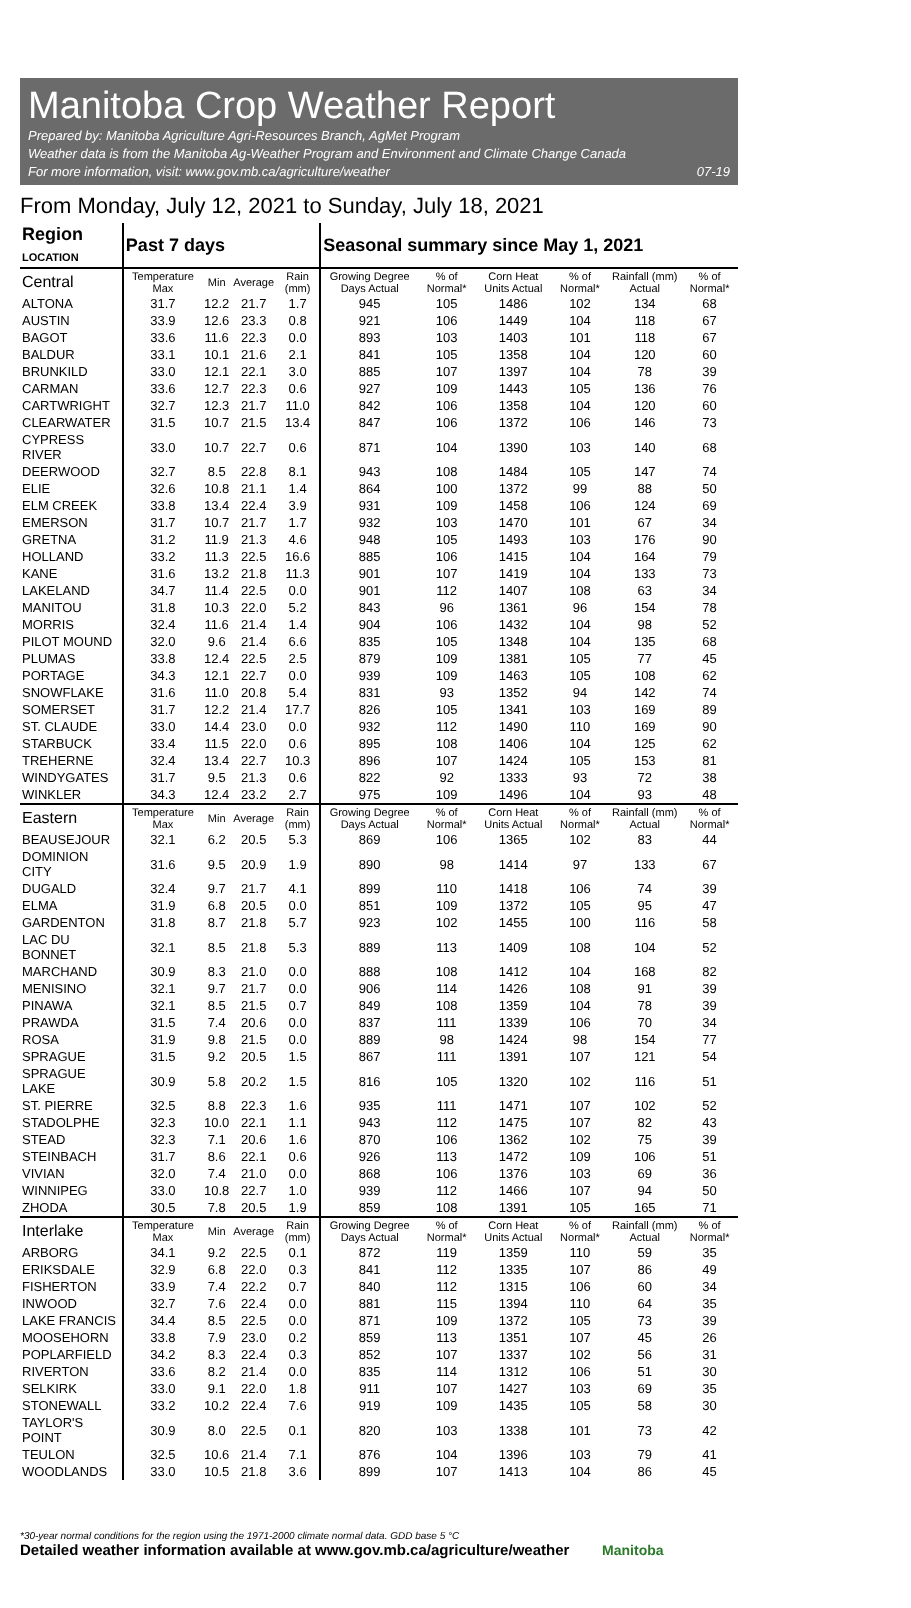Manitoba Crop Weather Report
Prepared by: Manitoba Agriculture Agri-Resources Branch, AgMet Program
Weather data is from the Manitoba Ag-Weather Program and Environment and Climate Change Canada
For more information, visit: www.gov.mb.ca/agriculture/weather 07-19
From Monday, July 12, 2021 to Sunday, July 18, 2021
| Region LOCATION | Past 7 days | | | | Seasonal summary since May 1, 2021 | | | | | |
| --- | --- | --- | --- | --- | --- | --- | --- | --- | --- | --- |
| Central | Temperature Max | Min | Average | Rain (mm) | Growing Degree Days Actual | % of Normal* | Corn Heat Units Actual | % of Normal* | Rainfall (mm) Actual | % of Normal* |
| ALTONA | 31.7 | 12.2 | 21.7 | 1.7 | 945 | 105 | 1486 | 102 | 134 | 68 |
| AUSTIN | 33.9 | 12.6 | 23.3 | 0.8 | 921 | 106 | 1449 | 104 | 118 | 67 |
| BAGOT | 33.6 | 11.6 | 22.3 | 0.0 | 893 | 103 | 1403 | 101 | 118 | 67 |
| BALDUR | 33.1 | 10.1 | 21.6 | 2.1 | 841 | 105 | 1358 | 104 | 120 | 60 |
| BRUNKILD | 33.0 | 12.1 | 22.1 | 3.0 | 885 | 107 | 1397 | 104 | 78 | 39 |
| CARMAN | 33.6 | 12.7 | 22.3 | 0.6 | 927 | 109 | 1443 | 105 | 136 | 76 |
| CARTWRIGHT | 32.7 | 12.3 | 21.7 | 11.0 | 842 | 106 | 1358 | 104 | 120 | 60 |
| CLEARWATER | 31.5 | 10.7 | 21.5 | 13.4 | 847 | 106 | 1372 | 106 | 146 | 73 |
| CYPRESS RIVER | 33.0 | 10.7 | 22.7 | 0.6 | 871 | 104 | 1390 | 103 | 140 | 68 |
| DEERWOOD | 32.7 | 8.5 | 22.8 | 8.1 | 943 | 108 | 1484 | 105 | 147 | 74 |
| ELIE | 32.6 | 10.8 | 21.1 | 1.4 | 864 | 100 | 1372 | 99 | 88 | 50 |
| ELM CREEK | 33.8 | 13.4 | 22.4 | 3.9 | 931 | 109 | 1458 | 106 | 124 | 69 |
| EMERSON | 31.7 | 10.7 | 21.7 | 1.7 | 932 | 103 | 1470 | 101 | 67 | 34 |
| GRETNA | 31.2 | 11.9 | 21.3 | 4.6 | 948 | 105 | 1493 | 103 | 176 | 90 |
| HOLLAND | 33.2 | 11.3 | 22.5 | 16.6 | 885 | 106 | 1415 | 104 | 164 | 79 |
| KANE | 31.6 | 13.2 | 21.8 | 11.3 | 901 | 107 | 1419 | 104 | 133 | 73 |
| LAKELAND | 34.7 | 11.4 | 22.5 | 0.0 | 901 | 112 | 1407 | 108 | 63 | 34 |
| MANITOU | 31.8 | 10.3 | 22.0 | 5.2 | 843 | 96 | 1361 | 96 | 154 | 78 |
| MORRIS | 32.4 | 11.6 | 21.4 | 1.4 | 904 | 106 | 1432 | 104 | 98 | 52 |
| PILOT MOUND | 32.0 | 9.6 | 21.4 | 6.6 | 835 | 105 | 1348 | 104 | 135 | 68 |
| PLUMAS | 33.8 | 12.4 | 22.5 | 2.5 | 879 | 109 | 1381 | 105 | 77 | 45 |
| PORTAGE | 34.3 | 12.1 | 22.7 | 0.0 | 939 | 109 | 1463 | 105 | 108 | 62 |
| SNOWFLAKE | 31.6 | 11.0 | 20.8 | 5.4 | 831 | 93 | 1352 | 94 | 142 | 74 |
| SOMERSET | 31.7 | 12.2 | 21.4 | 17.7 | 826 | 105 | 1341 | 103 | 169 | 89 |
| ST. CLAUDE | 33.0 | 14.4 | 23.0 | 0.0 | 932 | 112 | 1490 | 110 | 169 | 90 |
| STARBUCK | 33.4 | 11.5 | 22.0 | 0.6 | 895 | 108 | 1406 | 104 | 125 | 62 |
| TREHERNE | 32.4 | 13.4 | 22.7 | 10.3 | 896 | 107 | 1424 | 105 | 153 | 81 |
| WINDYGATES | 31.7 | 9.5 | 21.3 | 0.6 | 822 | 92 | 1333 | 93 | 72 | 38 |
| WINKLER | 34.3 | 12.4 | 23.2 | 2.7 | 975 | 109 | 1496 | 104 | 93 | 48 |
| Eastern | Temperature Max | Min | Average | Rain (mm) | Growing Degree Days Actual | % of Normal* | Corn Heat Units Actual | % of Normal* | Rainfall (mm) Actual | % of Normal* |
| BEAUSEJOUR | 32.1 | 6.2 | 20.5 | 5.3 | 869 | 106 | 1365 | 102 | 83 | 44 |
| DOMINION CITY | 31.6 | 9.5 | 20.9 | 1.9 | 890 | 98 | 1414 | 97 | 133 | 67 |
| DUGALD | 32.4 | 9.7 | 21.7 | 4.1 | 899 | 110 | 1418 | 106 | 74 | 39 |
| ELMA | 31.9 | 6.8 | 20.5 | 0.0 | 851 | 109 | 1372 | 105 | 95 | 47 |
| GARDENTON | 31.8 | 8.7 | 21.8 | 5.7 | 923 | 102 | 1455 | 100 | 116 | 58 |
| LAC DU BONNET | 32.1 | 8.5 | 21.8 | 5.3 | 889 | 113 | 1409 | 108 | 104 | 52 |
| MARCHAND | 30.9 | 8.3 | 21.0 | 0.0 | 888 | 108 | 1412 | 104 | 168 | 82 |
| MENISINO | 32.1 | 9.7 | 21.7 | 0.0 | 906 | 114 | 1426 | 108 | 91 | 39 |
| PINAWA | 32.1 | 8.5 | 21.5 | 0.7 | 849 | 108 | 1359 | 104 | 78 | 39 |
| PRAWDA | 31.5 | 7.4 | 20.6 | 0.0 | 837 | 111 | 1339 | 106 | 70 | 34 |
| ROSA | 31.9 | 9.8 | 21.5 | 0.0 | 889 | 98 | 1424 | 98 | 154 | 77 |
| SPRAGUE | 31.5 | 9.2 | 20.5 | 1.5 | 867 | 111 | 1391 | 107 | 121 | 54 |
| SPRAGUE LAKE | 30.9 | 5.8 | 20.2 | 1.5 | 816 | 105 | 1320 | 102 | 116 | 51 |
| ST. PIERRE | 32.5 | 8.8 | 22.3 | 1.6 | 935 | 111 | 1471 | 107 | 102 | 52 |
| STADOLPHE | 32.3 | 10.0 | 22.1 | 1.1 | 943 | 112 | 1475 | 107 | 82 | 43 |
| STEAD | 32.3 | 7.1 | 20.6 | 1.6 | 870 | 106 | 1362 | 102 | 75 | 39 |
| STEINBACH | 31.7 | 8.6 | 22.1 | 0.6 | 926 | 113 | 1472 | 109 | 106 | 51 |
| VIVIAN | 32.0 | 7.4 | 21.0 | 0.0 | 868 | 106 | 1376 | 103 | 69 | 36 |
| WINNIPEG | 33.0 | 10.8 | 22.7 | 1.0 | 939 | 112 | 1466 | 107 | 94 | 50 |
| ZHODA | 30.5 | 7.8 | 20.5 | 1.9 | 859 | 108 | 1391 | 105 | 165 | 71 |
| Interlake | Temperature Max | Min | Average | Rain (mm) | Growing Degree Days Actual | % of Normal* | Corn Heat Units Actual | % of Normal* | Rainfall (mm) Actual | % of Normal* |
| ARBORG | 34.1 | 9.2 | 22.5 | 0.1 | 872 | 119 | 1359 | 110 | 59 | 35 |
| ERIKSDALE | 32.9 | 6.8 | 22.0 | 0.3 | 841 | 112 | 1335 | 107 | 86 | 49 |
| FISHERTON | 33.9 | 7.4 | 22.2 | 0.7 | 840 | 112 | 1315 | 106 | 60 | 34 |
| INWOOD | 32.7 | 7.6 | 22.4 | 0.0 | 881 | 115 | 1394 | 110 | 64 | 35 |
| LAKE FRANCIS | 34.4 | 8.5 | 22.5 | 0.0 | 871 | 109 | 1372 | 105 | 73 | 39 |
| MOOSEHORN | 33.8 | 7.9 | 23.0 | 0.2 | 859 | 113 | 1351 | 107 | 45 | 26 |
| POPLARFIELD | 34.2 | 8.3 | 22.4 | 0.3 | 852 | 107 | 1337 | 102 | 56 | 31 |
| RIVERTON | 33.6 | 8.2 | 21.4 | 0.0 | 835 | 114 | 1312 | 106 | 51 | 30 |
| SELKIRK | 33.0 | 9.1 | 22.0 | 1.8 | 911 | 107 | 1427 | 103 | 69 | 35 |
| STONEWALL | 33.2 | 10.2 | 22.4 | 7.6 | 919 | 109 | 1435 | 105 | 58 | 30 |
| TAYLOR'S POINT | 30.9 | 8.0 | 22.5 | 0.1 | 820 | 103 | 1338 | 101 | 73 | 42 |
| TEULON | 32.5 | 10.6 | 21.4 | 7.1 | 876 | 104 | 1396 | 103 | 79 | 41 |
| WOODLANDS | 33.0 | 10.5 | 21.8 | 3.6 | 899 | 107 | 1413 | 104 | 86 | 45 |
*30-year normal conditions for the region using the 1971-2000 climate normal data. GDD base 5 °C
Detailed weather information available at www.gov.mb.ca/agriculture/weather Manitoba